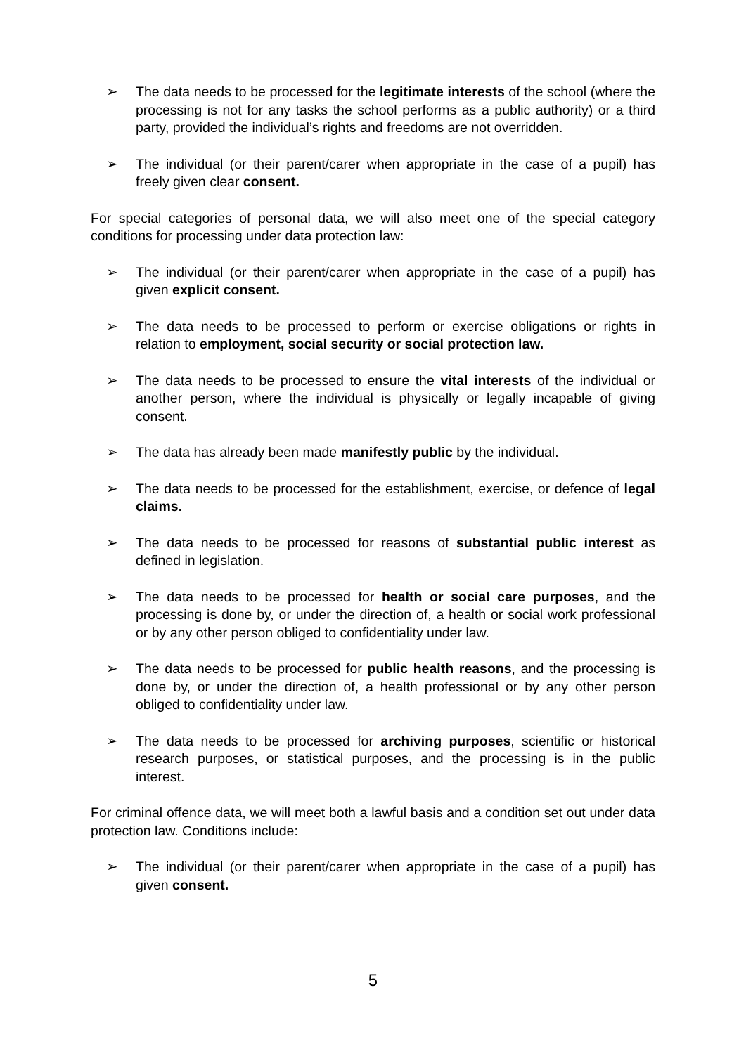➢ The data needs to be processed for the legitimate interests of the school (where the processing is not for any tasks the school performs as a public authority) or a third party, provided the individual’s rights and freedoms are not overridden.
➢ The individual (or their parent/carer when appropriate in the case of a pupil) has freely given clear consent.
For special categories of personal data, we will also meet one of the special category conditions for processing under data protection law:
➢ The individual (or their parent/carer when appropriate in the case of a pupil) has given explicit consent.
➢ The data needs to be processed to perform or exercise obligations or rights in relation to employment, social security or social protection law.
➢ The data needs to be processed to ensure the vital interests of the individual or another person, where the individual is physically or legally incapable of giving consent.
➢ The data has already been made manifestly public by the individual.
➢ The data needs to be processed for the establishment, exercise, or defence of legal claims.
➢ The data needs to be processed for reasons of substantial public interest as defined in legislation.
➢ The data needs to be processed for health or social care purposes, and the processing is done by, or under the direction of, a health or social work professional or by any other person obliged to confidentiality under law.
➢ The data needs to be processed for public health reasons, and the processing is done by, or under the direction of, a health professional or by any other person obliged to confidentiality under law.
➢ The data needs to be processed for archiving purposes, scientific or historical research purposes, or statistical purposes, and the processing is in the public interest.
For criminal offence data, we will meet both a lawful basis and a condition set out under data protection law. Conditions include:
➢ The individual (or their parent/carer when appropriate in the case of a pupil) has given consent.
5